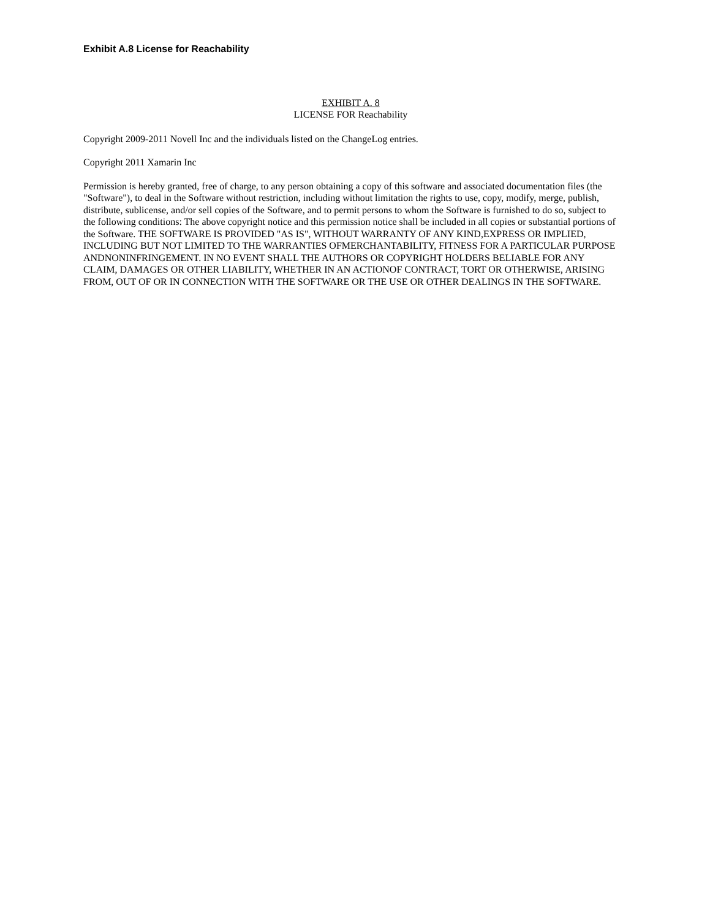Exhibit A.8 License for Reachability
EXHIBIT A. 8
LICENSE FOR Reachability
Copyright 2009-2011 Novell Inc and the individuals listed on the ChangeLog entries.
Copyright 2011 Xamarin Inc
Permission is hereby granted, free of charge, to any person obtaining a copy of this software and associated documentation files (the "Software"), to deal in the Software without restriction, including without limitation the rights to use, copy, modify, merge, publish, distribute, sublicense, and/or sell copies of the Software, and to permit persons to whom the Software is furnished to do so, subject to the following conditions: The above copyright notice and this permission notice shall be included in all copies or substantial portions of the Software. THE SOFTWARE IS PROVIDED "AS IS", WITHOUT WARRANTY OF ANY KIND,EXPRESS OR IMPLIED, INCLUDING BUT NOT LIMITED TO THE WARRANTIES OFMERCHANTABILITY, FITNESS FOR A PARTICULAR PURPOSE ANDNONINFRINGEMENT. IN NO EVENT SHALL THE AUTHORS OR COPYRIGHT HOLDERS BELIABLE FOR ANY CLAIM, DAMAGES OR OTHER LIABILITY, WHETHER IN AN ACTIONOF CONTRACT, TORT OR OTHERWISE, ARISING FROM, OUT OF OR IN CONNECTION WITH THE SOFTWARE OR THE USE OR OTHER DEALINGS IN THE SOFTWARE.